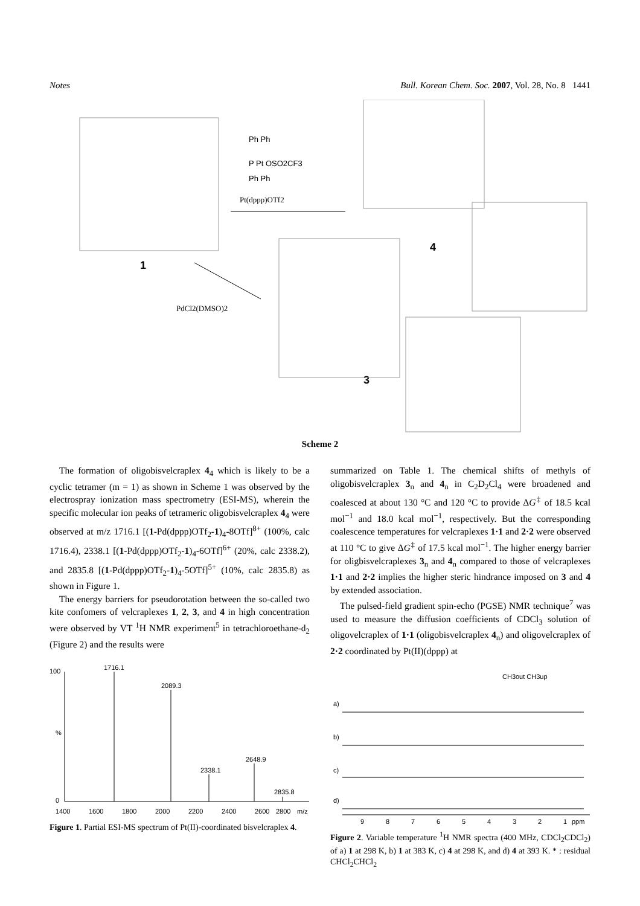Notes Bull. Korean Chem. Soc. 2007, Vol. 28, No. 8 1441
Ph Ph
P Pt OSO2CF3
Ph Ph
Pt(dppp)OTf2
PdCl2(DMSO)2
1
4
3
Scheme 2
The formation of oligobisvelcraplex 4<sub>4</sub> which is likely to be a cyclic tetramer (m = 1) as shown in Scheme 1 was observed by the electrospray ionization mass spectrometry (ESI-MS), wherein the specific molecular ion peaks of tetrameric oligobisvelcraplex 4<sub>4</sub> were observed at m/z 1716.1 [(1-Pd(dppp)OTf<sub>2</sub>-1)<sub>4</sub>-8OTf]<sup>8+</sup> (100%, calc 1716.4), 2338.1 [(1-Pd(dppp)OTf<sub>2</sub>-1)<sub>4</sub>-6OTf]<sup>6+</sup> (20%, calc 2338.2), and 2835.8 [(1-Pd(dppp)OTf<sub>2</sub>-1)<sub>4</sub>-5OTf]<sup>5+</sup> (10%, calc 2835.8) as shown in Figure 1.
The energy barriers for pseudorotation between the so-called two kite confomers of velcraplexes 1, 2, 3, and 4 in high concentration were observed by VT <sup>1</sup>H NMR experiment<sup>5</sup> in tetrachloroethane-d<sub>2</sub> (Figure 2) and the results were
100
%
0
1716.1
2089.3
2338.1
2648.9
2835.8
1400
1600
1800
2000
2200
2400
2600
2800
m/z
Figure 1. Partial ESI-MS spectrum of Pt(II)-coordinated bisvelcraplex 4.
summarized on Table 1. The chemical shifts of methyls of oligobisvelcraplex 3<sub>n</sub> and 4<sub>n</sub> in C<sub>2</sub>D<sub>2</sub>Cl<sub>4</sub> were broadened and coalesced at about 130 °C and 120 °C to provide ΔG<sup>‡</sup> of 18.5 kcal mol<sup>−1</sup> and 18.0 kcal mol<sup>−1</sup>, respectively. But the corresponding coalescence temperatures for velcraplexes 1·1 and 2·2 were observed at 110 °C to give ΔG<sup>‡</sup> of 17.5 kcal mol<sup>−1</sup>. The higher energy barrier for oligbisvelcraplexes 3<sub>n</sub> and 4<sub>n</sub> compared to those of velcraplexes 1·1 and 2·2 implies the higher steric hindrance imposed on 3 and 4 by extended association.
The pulsed-field gradient spin-echo (PGSE) NMR technique<sup>7</sup> was used to measure the diffusion coefficients of CDCl<sub>3</sub> solution of oligovelcraplex of 1·1 (oligobisvelcraplex 4<sub>n</sub>) and oligovelcraplex of 2·2 coordinated by Pt(II)(dppp) at
CH3out CH3up
a)
b)
c)
d)
9
8
7
6
5
4
3
2
1
ppm
Figure 2. Variable temperature <sup>1</sup>H NMR spectra (400 MHz, CDCl<sub>2</sub>CDCl<sub>2</sub>) of a) 1 at 298 K, b) 1 at 383 K, c) 4 at 298 K, and d) 4 at 393 K. * : residual CHCl<sub>2</sub>CHCl<sub>2</sub>